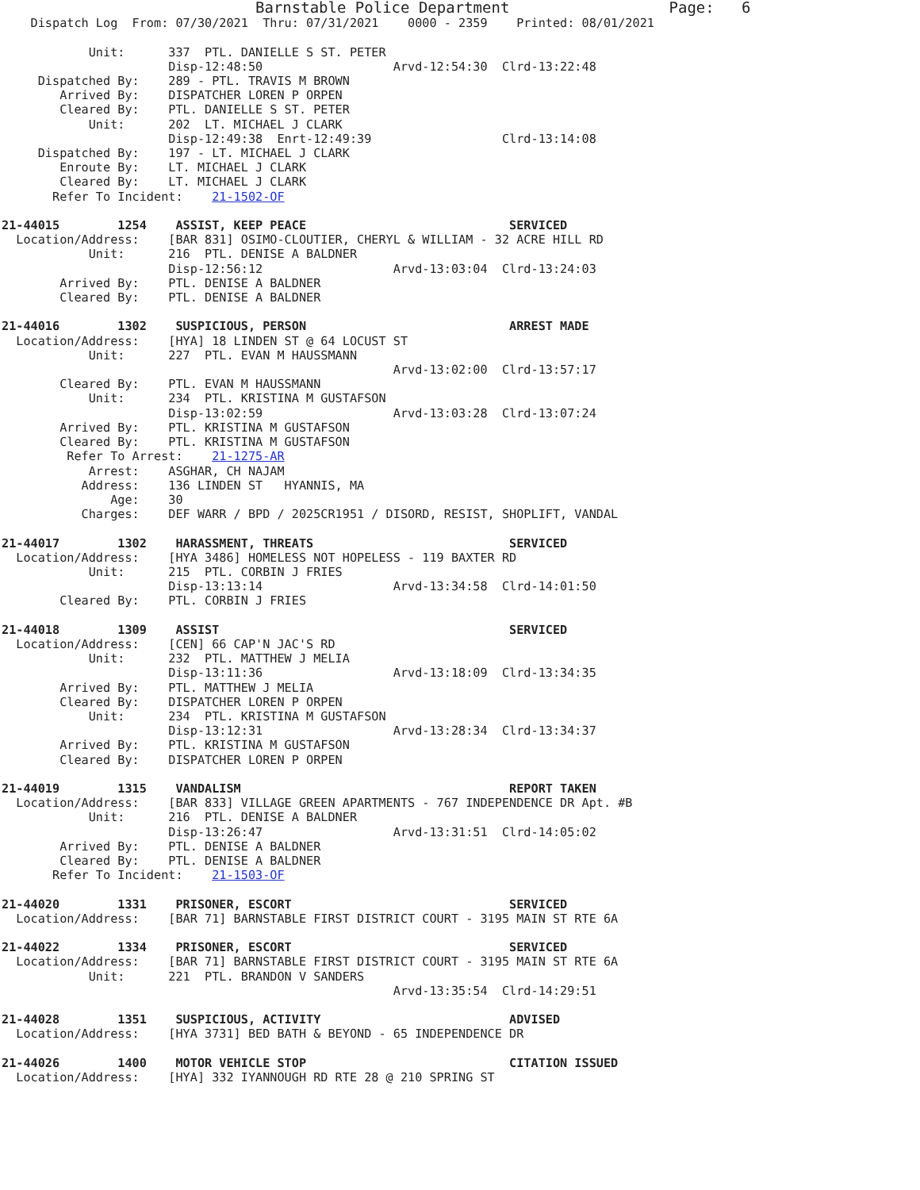Barnstable Police Department                      Page:   6
    Dispatch Log  From: 07/30/2021  Thru: 07/31/2021    0000 - 2359    Printed: 08/01/2021

            Unit:      337  PTL. DANIELLE S ST. PETER
                       Disp-12:48:50                  Arvd-12:54:30  Clrd-13:22:48
     Dispatched By:    289 - PTL. TRAVIS M BROWN
        Arrived By:    DISPATCHER LOREN P ORPEN
        Cleared By:    PTL. DANIELLE S ST. PETER
            Unit:      202  LT. MICHAEL J CLARK
                       Disp-12:49:38  Enrt-12:49:39                  Clrd-13:14:08
     Dispatched By:    197 - LT. MICHAEL J CLARK
        Enroute By:    LT. MICHAEL J CLARK
        Cleared By:    LT. MICHAEL J CLARK
       Refer To Incident:    21-1502-OF

21-44015        1254    ASSIST, KEEP PEACE                            SERVICED
  Location/Address:    [BAR 831] OSIMO-CLOUTIER, CHERYL & WILLIAM - 32 ACRE HILL RD
            Unit:      216  PTL. DENISE A BALDNER
                       Disp-12:56:12                  Arvd-13:03:04  Clrd-13:24:03
        Arrived By:    PTL. DENISE A BALDNER
        Cleared By:    PTL. DENISE A BALDNER

21-44016        1302    SUSPICIOUS, PERSON                            ARREST MADE
  Location/Address:    [HYA] 18 LINDEN ST @ 64 LOCUST ST
            Unit:      227  PTL. EVAN M HAUSSMANN
                                                      Arvd-13:02:00  Clrd-13:57:17
        Cleared By:    PTL. EVAN M HAUSSMANN
            Unit:      234  PTL. KRISTINA M GUSTAFSON
                       Disp-13:02:59                  Arvd-13:03:28  Clrd-13:07:24
        Arrived By:    PTL. KRISTINA M GUSTAFSON
        Cleared By:    PTL. KRISTINA M GUSTAFSON
         Refer To Arrest:    21-1275-AR
            Arrest:    ASGHAR, CH NAJAM
           Address:    136 LINDEN ST   HYANNIS, MA
               Age:    30
           Charges:    DEF WARR / BPD / 2025CR1951 / DISORD, RESIST, SHOPLIFT, VANDAL

21-44017        1302    HARASSMENT, THREATS                           SERVICED
  Location/Address:    [HYA 3486] HOMELESS NOT HOPELESS - 119 BAXTER RD
            Unit:      215  PTL. CORBIN J FRIES
                       Disp-13:13:14                  Arvd-13:34:58  Clrd-14:01:50
        Cleared By:    PTL. CORBIN J FRIES

21-44018        1309    ASSIST                                        SERVICED
  Location/Address:    [CEN] 66 CAP'N JAC'S RD
            Unit:      232  PTL. MATTHEW J MELIA
                       Disp-13:11:36                  Arvd-13:18:09  Clrd-13:34:35
        Arrived By:    PTL. MATTHEW J MELIA
        Cleared By:    DISPATCHER LOREN P ORPEN
            Unit:      234  PTL. KRISTINA M GUSTAFSON
                       Disp-13:12:31                  Arvd-13:28:34  Clrd-13:34:37
        Arrived By:    PTL. KRISTINA M GUSTAFSON
        Cleared By:    DISPATCHER LOREN P ORPEN

21-44019        1315    VANDALISM                                     REPORT TAKEN
  Location/Address:    [BAR 833] VILLAGE GREEN APARTMENTS - 767 INDEPENDENCE DR Apt. #B
            Unit:      216  PTL. DENISE A BALDNER
                       Disp-13:26:47                  Arvd-13:31:51  Clrd-14:05:02
        Arrived By:    PTL. DENISE A BALDNER
        Cleared By:    PTL. DENISE A BALDNER
       Refer To Incident:    21-1503-OF

21-44020        1331    PRISONER, ESCORT                              SERVICED
  Location/Address:    [BAR 71] BARNSTABLE FIRST DISTRICT COURT - 3195 MAIN ST RTE 6A

21-44022        1334    PRISONER, ESCORT                              SERVICED
  Location/Address:    [BAR 71] BARNSTABLE FIRST DISTRICT COURT - 3195 MAIN ST RTE 6A
            Unit:      221  PTL. BRANDON V SANDERS
                                                      Arvd-13:35:54  Clrd-14:29:51

21-44028        1351    SUSPICIOUS, ACTIVITY                          ADVISED
  Location/Address:    [HYA 3731] BED BATH & BEYOND - 65 INDEPENDENCE DR

21-44026        1400    MOTOR VEHICLE STOP                            CITATION ISSUED
  Location/Address:    [HYA] 332 IYANNOUGH RD RTE 28 @ 210 SPRING ST